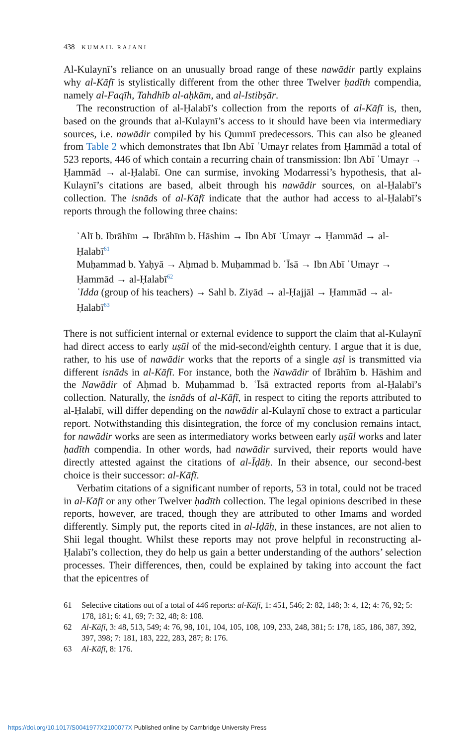438 KUMAIL RAJANI
Al-Kulaynī’s reliance on an unusually broad range of these nawādir partly explains why al-Kāfī is stylistically different from the other three Twelver ḥadīth compendia, namely al-Faqīh, Tahdhīb al-aḥkām, and al-Istibṣār.
The reconstruction of al-Ḥalabī’s collection from the reports of al-Kāfī is, then, based on the grounds that al-Kulaynī’s access to it should have been via intermediary sources, i.e. nawādir compiled by his Qummī predecessors. This can also be gleaned from Table 2 which demonstrates that Ibn Abī ʿUmayr relates from Ḥammād a total of 523 reports, 446 of which contain a recurring chain of transmission: Ibn Abī ʿUmayr → Ḥammād → al-Ḥalabī. One can surmise, invoking Modarressi’s hypothesis, that al-Kulaynī’s citations are based, albeit through his nawādir sources, on al-Ḥalabī’s collection. The isnāds of al-Kāfī indicate that the author had access to al-Ḥalabī’s reports through the following three chains:
ʿAlī b. Ibrāhīm → Ibrāhīm b. Hāshim → Ibn Abī ʿUmayr → Ḥammād → al-Ḥalabī<sup>61</sup>
Muḥammad b. Yaḥyā → Aḥmad b. Muḥammad b. ʿĪsā → Ibn Abī ʿUmayr → Ḥammād → al-Ḥalabī<sup>62</sup>
ʿIdda (group of his teachers) → Sahl b. Ziyād → al-Ḥajjāl → Ḥammād → al-Ḥalabī<sup>63</sup>
There is not sufficient internal or external evidence to support the claim that al-Kulaynī had direct access to early uṣūl of the mid-second/eighth century. I argue that it is due, rather, to his use of nawādir works that the reports of a single aṣl is transmitted via different isnāds in al-Kāfī. For instance, both the Nawādir of Ibrāhīm b. Hāshim and the Nawādir of Aḥmad b. Muḥammad b. ʿĪsā extracted reports from al-Ḥalabī’s collection. Naturally, the isnāds of al-Kāfī, in respect to citing the reports attributed to al-Ḥalabī, will differ depending on the nawādir al-Kulaynī chose to extract a particular report. Notwithstanding this disintegration, the force of my conclusion remains intact, for nawādir works are seen as intermediatory works between early uṣūl works and later ḥadīth compendia. In other words, had nawādir survived, their reports would have directly attested against the citations of al-Īḍāḥ. In their absence, our second-best choice is their successor: al-Kāfī.
Verbatim citations of a significant number of reports, 53 in total, could not be traced in al-Kāfī or any other Twelver ḥadīth collection. The legal opinions described in these reports, however, are traced, though they are attributed to other Imams and worded differently. Simply put, the reports cited in al-Īḍāḥ, in these instances, are not alien to Shii legal thought. Whilst these reports may not prove helpful in reconstructing al-Ḥalabī’s collection, they do help us gain a better understanding of the authors’ selection processes. Their differences, then, could be explained by taking into account the fact that the epicentres of
61 Selective citations out of a total of 446 reports: al-Kāfī, 1: 451, 546; 2: 82, 148; 3: 4, 12; 4: 76, 92; 5: 178, 181; 6: 41, 69; 7: 32, 48; 8: 108.
62 Al-Kāfī, 3: 48, 513, 549; 4: 76, 98, 101, 104, 105, 108, 109, 233, 248, 381; 5: 178, 185, 186, 387, 392, 397, 398; 7: 181, 183, 222, 283, 287; 8: 176.
63 Al-Kāfī, 8: 176.
https://doi.org/10.1017/S0041977X2100077X Published online by Cambridge University Press